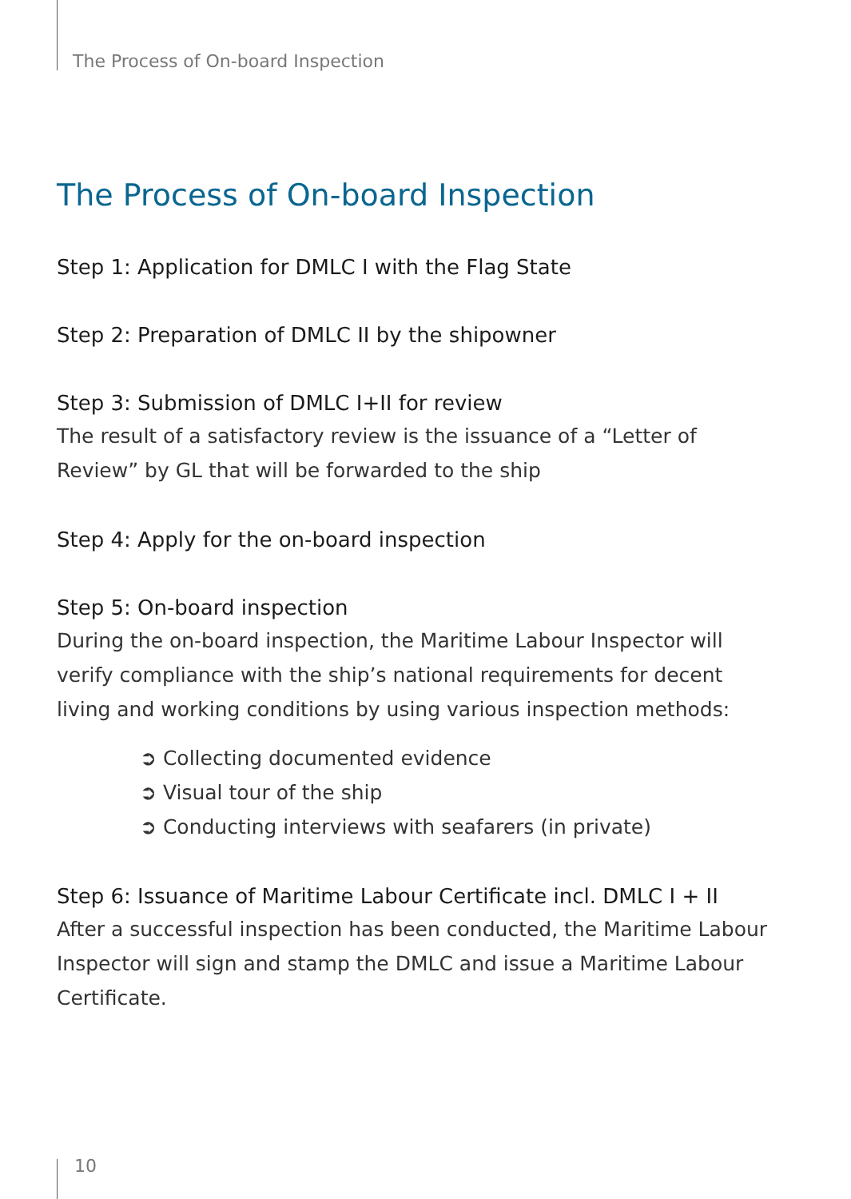The Process of On-board Inspection
The Process of On-board Inspection
Step 1: Application for DMLC I with the Flag State
Step 2: Preparation of DMLC II by the shipowner
Step 3: Submission of DMLC I+II for review
The result of a satisfactory review is the issuance of a “Letter of Review” by GL that will be forwarded to the ship
Step 4: Apply for the on-board inspection
Step 5: On-board inspection
During the on-board inspection, the Maritime Labour Inspector will verify compliance with the ship’s national requirements for decent living and working conditions by using various inspection methods:
➲ Collecting documented evidence
➲ Visual tour of the ship
➲ Conducting interviews with seafarers (in private)
Step 6: Issuance of Maritime Labour Certificate incl. DMLC I + II
After a successful inspection has been conducted, the Maritime Labour Inspector will sign and stamp the DMLC and issue a Maritime Labour Certificate.
10